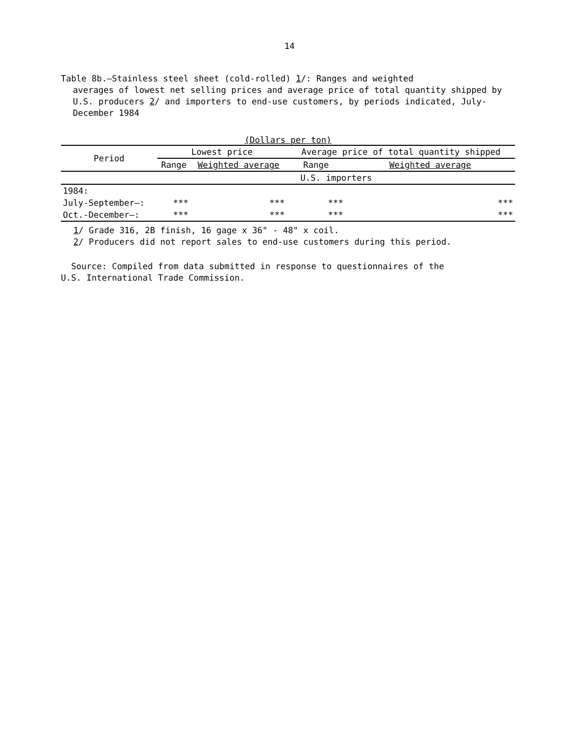14
Table 8b.—Stainless steel sheet (cold-rolled) 1/: Ranges and weighted
averages of lowest net selling prices and average price of total quantity shipped by U.S. producers 2/ and importers to end-use customers, by periods indicated, July-December 1984
(Dollars per ton)
| Period | Lowest price | | Average price of total quantity shipped | |
| --- | --- | --- | --- | --- |
| | Range | Weighted average | Range | Weighted average |
| | U.S. importers | | | |
| 1984: | | | | |
| July-September—: | *** | *** | *** | *** |
| Oct.-December—: | *** | *** | *** | *** |
1/ Grade 316, 2B finish, 16 gage x 36" - 48" x coil.
2/ Producers did not report sales to end-use customers during this period.
Source: Compiled from data submitted in response to questionnaires of the
U.S. International Trade Commission.